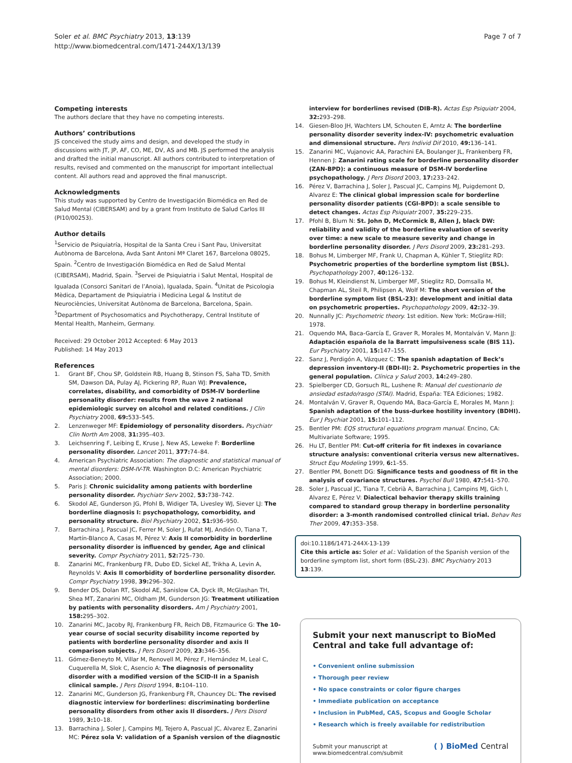Soler et al. BMC Psychiatry 2013, 13:139
http://www.biomedcentral.com/1471-244X/13/139
Page 7 of 7
Competing interests
The authors declare that they have no competing interests.
Authors’ contributions
JS conceived the study aims and design, and developed the study in discussions with JT, JP, AF, CO, ME, DV, AS and MB. JS performed the analysis and drafted the initial manuscript. All authors contributed to interpretation of results, revised and commented on the manuscript for important intellectual content. All authors read and approved the final manuscript.
Acknowledgments
This study was supported by Centro de Investigación Biomédica en Red de Salud Mental (CIBERSAM) and by a grant from Instituto de Salud Carlos III (PI10/00253).
Author details
<sup>1</sup> Servicio de Psiquiatría, Hospital de la Santa Creu i Sant Pau, Universitat Autònoma de Barcelona, Avda Sant Antoni Mª Claret 167, Barcelona 08025, Spain. <sup>2</sup>Centro de Investigación Biomédica en Red de Salud Mental (CIBERSAM), Madrid, Spain. <sup>3</sup>Servei de Psiquiatria i Salut Mental, Hospital de Igualada (Consorci Sanitari de l’Anoia), Igualada, Spain. <sup>4</sup>Unitat de Psicologia Mèdica, Departament de Psiquiatria i Medicina Legal & Institut de Neurociències, Universitat Autònoma de Barcelona, Barcelona, Spain. <sup>5</sup>Department of Psychosomatics and Psychotherapy, Central Institute of Mental Health, Manheim, Germany.
Received: 29 October 2012 Accepted: 6 May 2013
Published: 14 May 2013
References
1. Grant BF, Chou SP, Goldstein RB, Huang B, Stinson FS, Saha TD, Smith SM, Dawson DA, Pulay AJ, Pickering RP, Ruan WJ: Prevalence, correlates, disability, and comorbidity of DSM-IV borderline personality disorder: results from the wave 2 national epidemiologic survey on alcohol and related conditions. J Clin Psychiatry 2008, 69: 533–545.
2. Lenzenweger MF: Epidemiology of personality disorders. Psychiatr Clin North Am 2008, 31: 395–403.
3. Leichsenring F, Leibing E, Kruse J, New AS, Leweke F: Borderline personality disorder. Lancet 2011, 377: 74–84.
4. American Psychiatric Association: The diagnostic and statistical manual of mental disorders: DSM-IV-TR. Washington D.C: American Psychiatric Association; 2000.
5. Paris J: Chronic suicidality among patients with borderline personality disorder. Psychiatr Serv 2002, 53: 738–742.
6. Skodol AE, Gunderson JG, Pfohl B, Widiger TA, Livesley WJ, Siever LJ: The borderline diagnosis I: psychopathology, comorbidity, and personality structure. Biol Psychiatry 2002, 51: 936–950.
7. Barrachina J, Pascual JC, Ferrer M, Soler J, Rufat MJ, Andión O, Tiana T, Martín-Blanco A, Casas M, Pérez V: Axis II comorbidity in borderline personality disorder is influenced by gender, Age and clinical severity. Compr Psychiatry 2011, 52: 725–730.
8. Zanarini MC, Frankenburg FR, Dubo ED, Sickel AE, Trikha A, Levin A, Reynolds V: Axis II comorbidity of borderline personality disorder. Compr Psychiatry 1998, 39: 296–302.
9. Bender DS, Dolan RT, Skodol AE, Sanislow CA, Dyck IR, McGlashan TH, Shea MT, Zanarini MC, Oldham JM, Gunderson JG: Treatment utilization by patients with personality disorders. Am J Psychiatry 2001, 158: 295–302.
10. Zanarini MC, Jacoby RJ, Frankenburg FR, Reich DB, Fitzmaurice G: The 10-year course of social security disability income reported by patients with borderline personality disorder and axis II comparison subjects. J Pers Disord 2009, 23: 346–356.
11. Gómez-Beneyto M, Villar M, Renovell M, Pérez F, Hernández M, Leal C, Cuquerella M, Slok C, Asencio A: The diagnosis of personality disorder with a modified version of the SCID-II in a Spanish clinical sample. J Pers Disord 1994, 8: 104–110.
12. Zanarini MC, Gunderson JG, Frankenburg FR, Chauncey DL: The revised diagnostic interview for borderlines: discriminating borderline personality disorders from other axis II disorders. J Pers Disord 1989, 3: 10–18.
13. Barrachina J, Soler J, Campins MJ, Tejero A, Pascual JC, Alvarez E, Zanarini MC: Pérez sola V: validation of a Spanish version of the diagnostic
interview for borderlines revised (DIB-R). Actas Esp Psiquiatr 2004, 32: 293–298.
14. Giesen-Bloo JH, Wachters LM, Schouten E, Arntz A: The borderline personality disorder severity index-IV: psychometric evaluation and dimensional structure. Pers Individ Dif 2010, 49: 136–141.
15. Zanarini MC, Vujanovic AA, Parachini EA, Boulanger JL, Frankenberg FR, Hennen J: Zanarini rating scale for borderline personality disorder (ZAN-BPD): a continuous measure of DSM-IV borderline psychopathology. J Pers Disord 2003, 17: 233–242.
16. Pérez V, Barrachina J, Soler J, Pascual JC, Campins MJ, Puigdemont D, Alvarez E: The clinical global impression scale for borderline personality disorder patients (CGI-BPD): a scale sensible to detect changes. Actas Esp Psiquiatr 2007, 35: 229–235.
17. Pfohl B, Blum N: St. John D, McCormick B, Allen J, black DW: reliability and validity of the borderline evaluation of severity over time: a new scale to measure severity and change in borderline personality disorder. J Pers Disord 2009, 23: 281–293.
18. Bohus M, Limberger MF, Frank U, Chapman A, Kühler T, Stieglitz RD: Psychometric properties of the borderline symptom list (BSL). Psychopathology 2007, 40: 126–132.
19. Bohus M, Kleindienst N, Limberger MF, Stieglitz RD, Domsalla M, Chapman AL, Steil R, Philipsen A, Wolf M: The short version of the borderline symptom list (BSL-23): development and initial data on psychometric properties. Psychopathology 2009, 42: 32–39.
20. Nunnally JC: Psychometric theory. 1st edition. New York: McGraw-Hill; 1978.
21. Oquendo MA, Baca-García E, Graver R, Morales M, Montalván V, Mann JJ: Adaptación española de la Barratt impulsiveness scale (BIS 11). Eur Psychiatry 2001, 15: 147–155.
22. Sanz J, Perdigón A, Vázquez C: The spanish adaptation of Beck’s depression inventory-II (BDI-II): 2. Psychometric properties in the general population. Clínica y Salud 2003, 14: 249–280.
23. Spielberger CD, Gorsuch RL, Lushene R: Manual del cuestionario de ansiedad estado/rasgo (STAI). Madrid, España: TEA Ediciones; 1982.
24. Montalván V, Graver R, Oquendo MA, Baca-García E, Morales M, Mann J: Spanish adaptation of the buss-durkee hostility inventory (BDHI). Eur J Psychiat 2001, 15: 101–112.
25. Bentler PM: EQS structural equations program manual. Encino, CA: Multivariate Software; 1995.
26. Hu LT, Bentler PM: Cut-off criteria for fit indexes in covariance structure analysis: conventional criteria versus new alternatives. Struct Equ Modeling 1999, 6: 1–55.
27. Bentler PM, Bonett DG: Significance tests and goodness of fit in the analysis of covariance structures. Psychol Bull 1980, 47: 541–570.
28. Soler J, Pascual JC, Tiana T, Cebrià A, Barrachina J, Campins MJ, Gich I, Alvarez E, Pérez V: Dialectical behavior therapy skills training compared to standard group therapy in borderline personality disorder: a 3-month randomised controlled clinical trial. Behav Res Ther 2009, 47: 353–358.
doi:10.1186/1471-244X-13-139
Cite this article as: Soler et al.: Validation of the Spanish version of the borderline symptom list, short form (BSL-23). BMC Psychiatry 2013 13:139.
Submit your next manuscript to BioMed Central and take full advantage of:
• Convenient online submission
• Thorough peer review
• No space constraints or color figure charges
• Immediate publication on acceptance
• Inclusion in PubMed, CAS, Scopus and Google Scholar
• Research which is freely available for redistribution
Submit your manuscript at
www.biomedcentral.com/submit ( ) BioMed Central